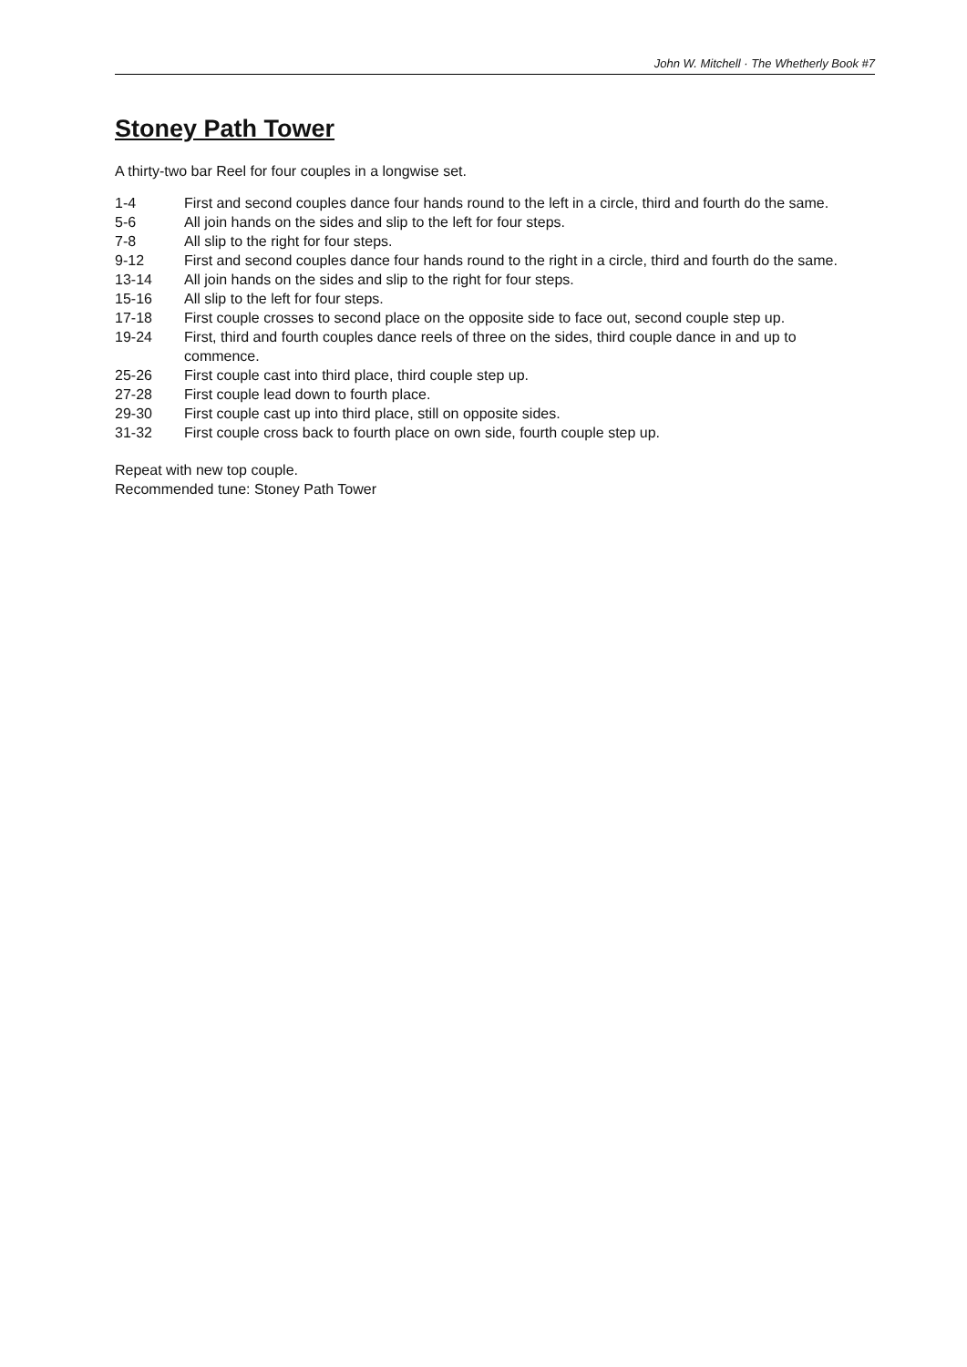John W. Mitchell · The Whetherly Book #7
Stoney Path Tower
A thirty-two bar Reel for four couples in a longwise set.
| 1-4 | First and second couples dance four hands round to the left in a circle, third and fourth do the same. |
| 5-6 | All join hands on the sides and slip to the left for four steps. |
| 7-8 | All slip to the right for four steps. |
| 9-12 | First and second couples dance four hands round to the right in a circle, third and fourth do the same. |
| 13-14 | All join hands on the sides and slip to the right for four steps. |
| 15-16 | All slip to the left for four steps. |
| 17-18 | First couple crosses to second place on the opposite side to face out, second couple step up. |
| 19-24 | First, third and fourth couples dance reels of three on the sides, third couple dance in and up to commence. |
| 25-26 | First couple cast into third place, third couple step up. |
| 27-28 | First couple lead down to fourth place. |
| 29-30 | First couple cast up into third place, still on opposite sides. |
| 31-32 | First couple cross back to fourth place on own side, fourth couple step up. |
Repeat with new top couple.
Recommended tune: Stoney Path Tower